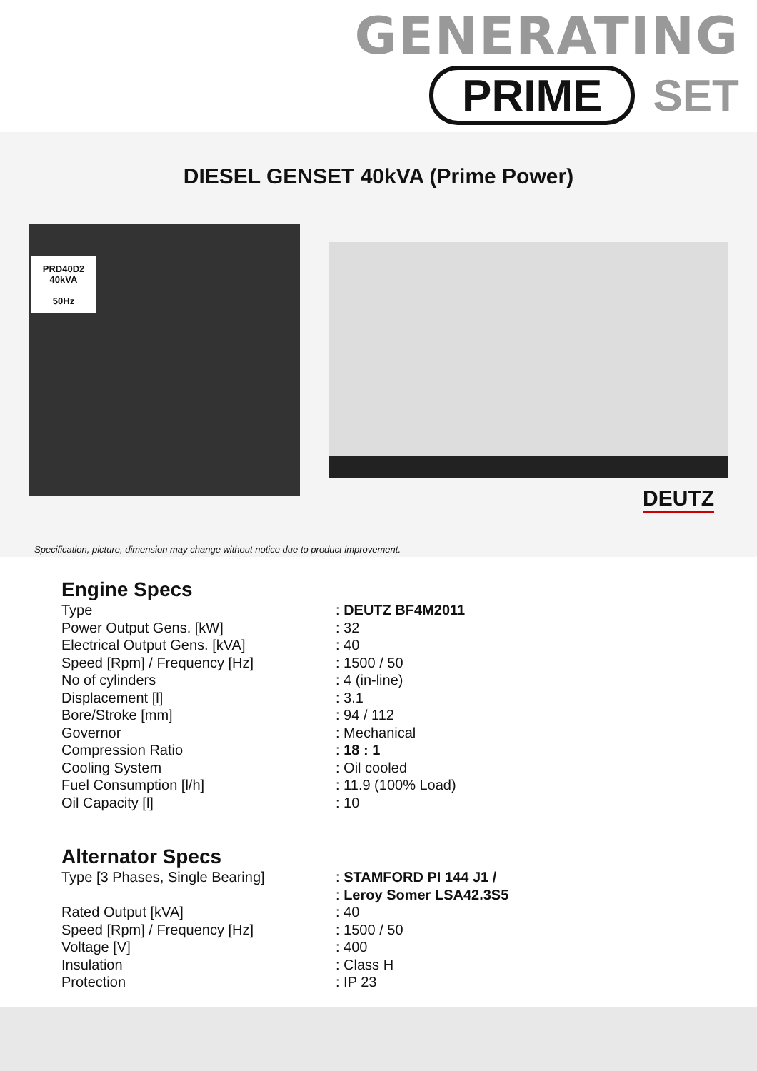GENERATING
PRIME SET
DIESEL GENSET 40kVA (Prime Power)
PRD40D2
40kVA
50Hz
DEUTZ
Specification, picture, dimension may change without notice due to product improvement.
Engine Specs
| Type | : DEUTZ BF4M2011 |
| Power Output Gens. [kW] | : 32 |
| Electrical Output Gens. [kVA] | : 40 |
| Speed [Rpm] / Frequency [Hz] | : 1500 / 50 |
| No of cylinders | : 4 (in-line) |
| Displacement [l] | : 3.1 |
| Bore/Stroke [mm] | : 94 / 112 |
| Governor | : Mechanical |
| Compression Ratio | : 18 : 1 |
| Cooling System | : Oil cooled |
| Fuel Consumption [l/h] | : 11.9 (100% Load) |
| Oil Capacity [l] | : 10 |
Alternator Specs
| Type [3 Phases, Single Bearing] | : STAMFORD PI 144 J1 / : Leroy Somer LSA42.3S5 |
| Rated Output [kVA] | : 40 |
| Speed [Rpm] / Frequency [Hz] | : 1500 / 50 |
| Voltage [V] | : 400 |
| Insulation | : Class H |
| Protection | : IP 23 |